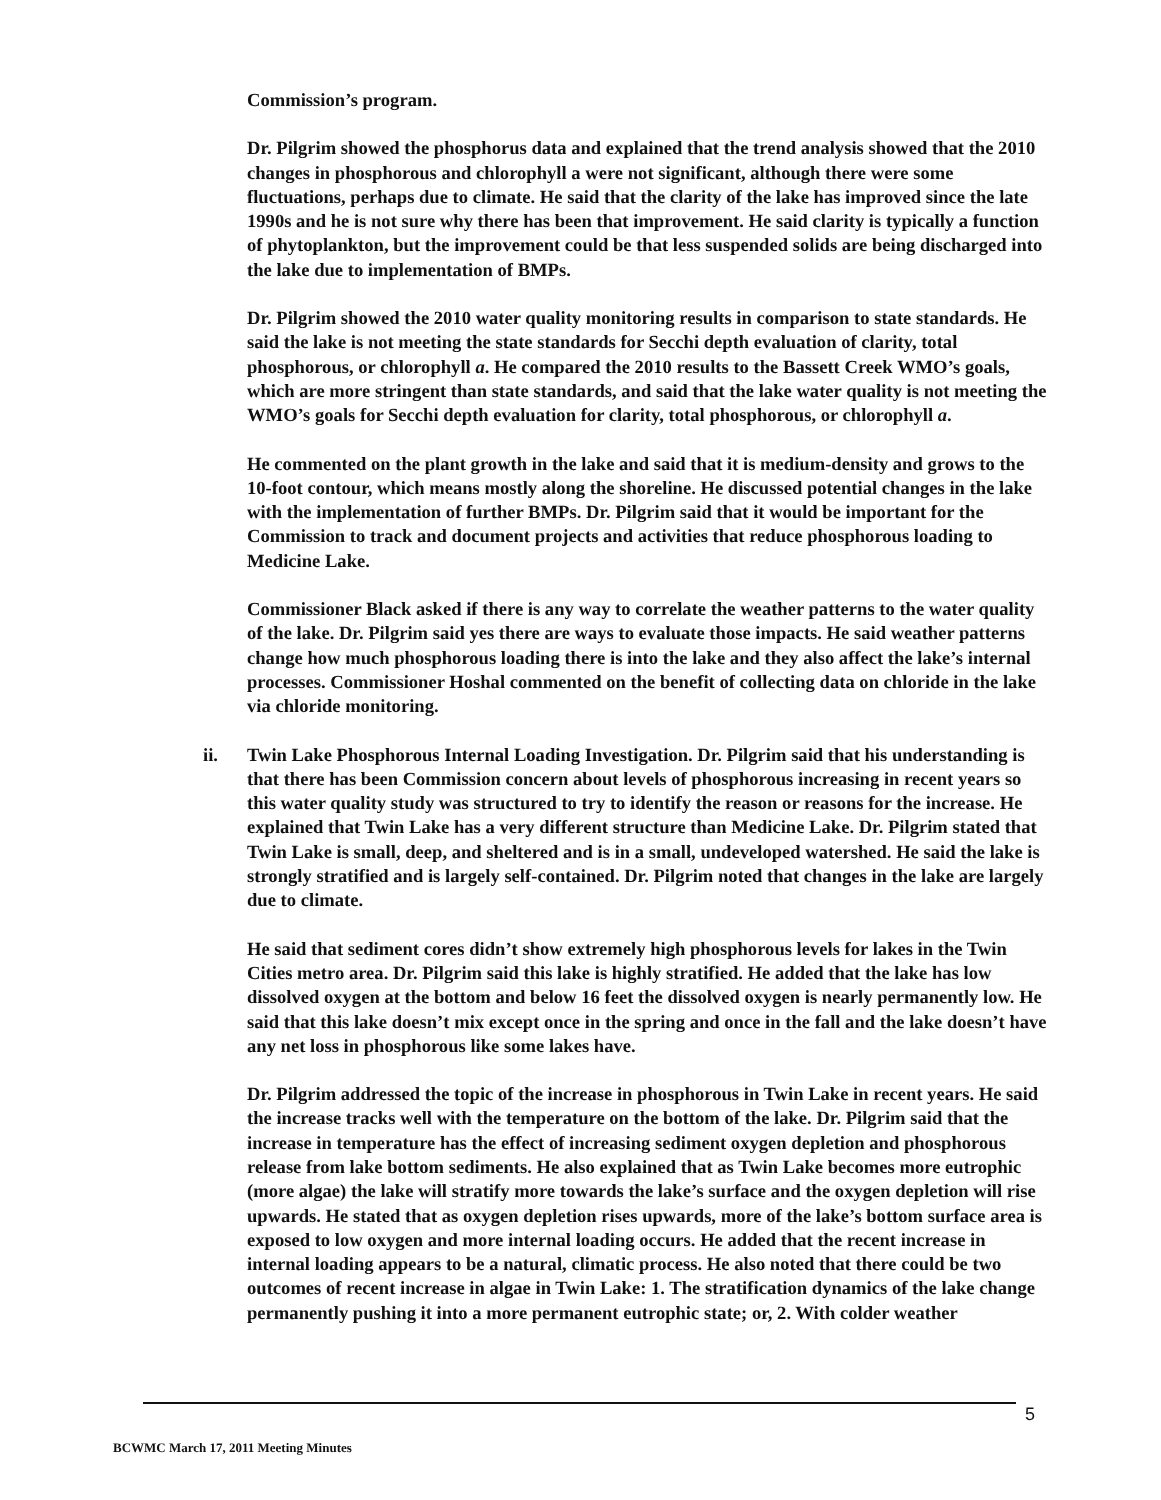Commission’s program.
Dr. Pilgrim showed the phosphorus data and explained that the trend analysis showed that the 2010 changes in phosphorous and chlorophyll a were not significant, although there were some fluctuations, perhaps due to climate. He said that the clarity of the lake has improved since the late 1990s and he is not sure why there has been that improvement. He said clarity is typically a function of phytoplankton, but the improvement could be that less suspended solids are being discharged into the lake due to implementation of BMPs.
Dr. Pilgrim showed the 2010 water quality monitoring results in comparison to state standards. He said the lake is not meeting the state standards for Secchi depth evaluation of clarity, total phosphorous, or chlorophyll a. He compared the 2010 results to the Bassett Creek WMO’s goals, which are more stringent than state standards, and said that the lake water quality is not meeting the WMO’s goals for Secchi depth evaluation for clarity, total phosphorous, or chlorophyll a.
He commented on the plant growth in the lake and said that it is medium-density and grows to the 10-foot contour, which means mostly along the shoreline. He discussed potential changes in the lake with the implementation of further BMPs. Dr. Pilgrim said that it would be important for the Commission to track and document projects and activities that reduce phosphorous loading to Medicine Lake.
Commissioner Black asked if there is any way to correlate the weather patterns to the water quality of the lake. Dr. Pilgrim said yes there are ways to evaluate those impacts. He said weather patterns change how much phosphorous loading there is into the lake and they also affect the lake’s internal processes. Commissioner Hoshal commented on the benefit of collecting data on chloride in the lake via chloride monitoring.
ii. Twin Lake Phosphorous Internal Loading Investigation. Dr. Pilgrim said that his understanding is that there has been Commission concern about levels of phosphorous increasing in recent years so this water quality study was structured to try to identify the reason or reasons for the increase. He explained that Twin Lake has a very different structure than Medicine Lake. Dr. Pilgrim stated that Twin Lake is small, deep, and sheltered and is in a small, undeveloped watershed. He said the lake is strongly stratified and is largely self-contained. Dr. Pilgrim noted that changes in the lake are largely due to climate.
He said that sediment cores didn’t show extremely high phosphorous levels for lakes in the Twin Cities metro area. Dr. Pilgrim said this lake is highly stratified. He added that the lake has low dissolved oxygen at the bottom and below 16 feet the dissolved oxygen is nearly permanently low. He said that this lake doesn’t mix except once in the spring and once in the fall and the lake doesn’t have any net loss in phosphorous like some lakes have.
Dr. Pilgrim addressed the topic of the increase in phosphorous in Twin Lake in recent years. He said the increase tracks well with the temperature on the bottom of the lake. Dr. Pilgrim said that the increase in temperature has the effect of increasing sediment oxygen depletion and phosphorous release from lake bottom sediments. He also explained that as Twin Lake becomes more eutrophic (more algae) the lake will stratify more towards the lake’s surface and the oxygen depletion will rise upwards. He stated that as oxygen depletion rises upwards, more of the lake’s bottom surface area is exposed to low oxygen and more internal loading occurs. He added that the recent increase in internal loading appears to be a natural, climatic process. He also noted that there could be two outcomes of recent increase in algae in Twin Lake: 1. The stratification dynamics of the lake change permanently pushing it into a more permanent eutrophic state; or, 2. With colder weather
5
BCWMC March 17, 2011 Meeting Minutes